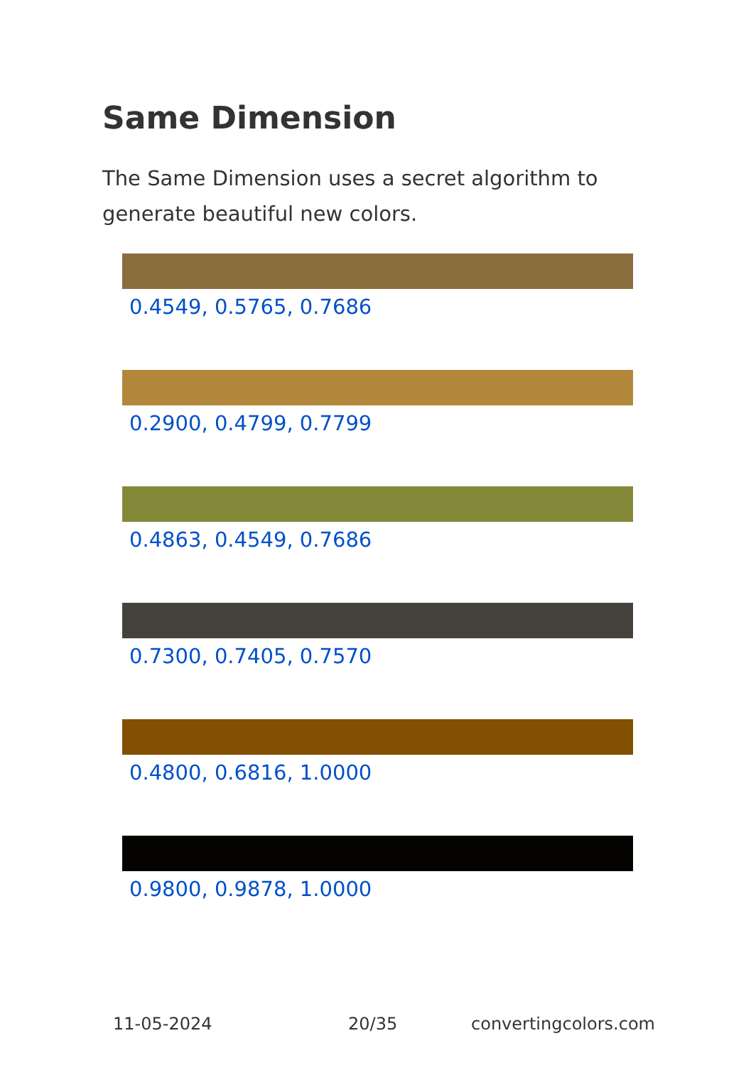Same Dimension
The Same Dimension uses a secret algorithm to generate beautiful new colors.
0.4549, 0.5765, 0.7686
0.2900, 0.4799, 0.7799
0.4863, 0.4549, 0.7686
0.7300, 0.7405, 0.7570
0.4800, 0.6816, 1.0000
0.9800, 0.9878, 1.0000
11-05-2024 20/35 convertingcolors.com